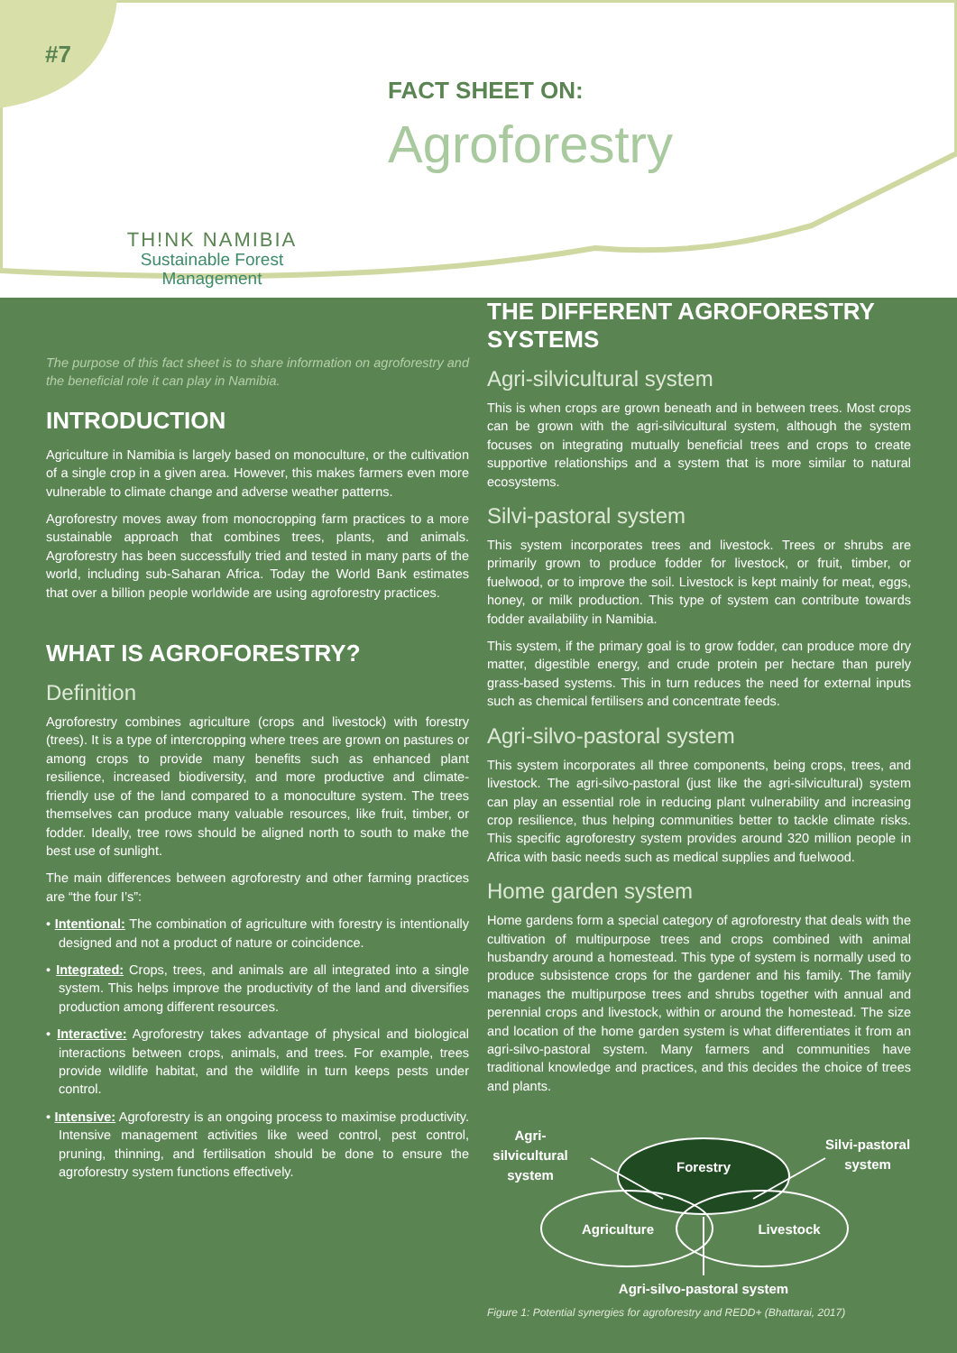#7
TH!NK NAMIBIA
Sustainable Forest
Management
FACT SHEET ON:
Agroforestry
The purpose of this fact sheet is to share information on agroforestry and the beneficial role it can play in Namibia.
INTRODUCTION
Agriculture in Namibia is largely based on monoculture, or the cultivation of a single crop in a given area. However, this makes farmers even more vulnerable to climate change and adverse weather patterns.
Agroforestry moves away from monocropping farm practices to a more sustainable approach that combines trees, plants, and animals. Agroforestry has been successfully tried and tested in many parts of the world, including sub-Saharan Africa. Today the World Bank estimates that over a billion people worldwide are using agroforestry practices.
WHAT IS AGROFORESTRY?
Definition
Agroforestry combines agriculture (crops and livestock) with forestry (trees). It is a type of intercropping where trees are grown on pastures or among crops to provide many benefits such as enhanced plant resilience, increased biodiversity, and more productive and climate-friendly use of the land compared to a monoculture system. The trees themselves can produce many valuable resources, like fruit, timber, or fodder. Ideally, tree rows should be aligned north to south to make the best use of sunlight.
The main differences between agroforestry and other farming practices are “the four I’s”:
• Intentional: The combination of agriculture with forestry is intentionally designed and not a product of nature or coincidence.
• Integrated: Crops, trees, and animals are all integrated into a single system. This helps improve the productivity of the land and diversifies production among different resources.
• Interactive: Agroforestry takes advantage of physical and biological interactions between crops, animals, and trees. For example, trees provide wildlife habitat, and the wildlife in turn keeps pests under control.
• Intensive: Agroforestry is an ongoing process to maximise productivity. Intensive management activities like weed control, pest control, pruning, thinning, and fertilisation should be done to ensure the agroforestry system functions effectively.
THE DIFFERENT AGROFORESTRY SYSTEMS
Agri-silvicultural system
This is when crops are grown beneath and in between trees. Most crops can be grown with the agri-silvicultural system, although the system focuses on integrating mutually beneficial trees and crops to create supportive relationships and a system that is more similar to natural ecosystems.
Silvi-pastoral system
This system incorporates trees and livestock. Trees or shrubs are primarily grown to produce fodder for livestock, or fruit, timber, or fuelwood, or to improve the soil. Livestock is kept mainly for meat, eggs, honey, or milk production. This type of system can contribute towards fodder availability in Namibia.
This system, if the primary goal is to grow fodder, can produce more dry matter, digestible energy, and crude protein per hectare than purely grass-based systems. This in turn reduces the need for external inputs such as chemical fertilisers and concentrate feeds.
Agri-silvo-pastoral system
This system incorporates all three components, being crops, trees, and livestock. The agri-silvo-pastoral (just like the agri-silvicultural) system can play an essential role in reducing plant vulnerability and increasing crop resilience, thus helping communities better to tackle climate risks. This specific agroforestry system provides around 320 million people in Africa with basic needs such as medical supplies and fuelwood.
Home garden system
Home gardens form a special category of agroforestry that deals with the cultivation of multipurpose trees and crops combined with animal husbandry around a homestead. This type of system is normally used to produce subsistence crops for the gardener and his family. The family manages the multipurpose trees and shrubs together with annual and perennial crops and livestock, within or around the homestead. The size and location of the home garden system is what differentiates it from an agri-silvo-pastoral system. Many farmers and communities have traditional knowledge and practices, and this decides the choice of trees and plants.
Forestry
Agriculture
Livestock
Agri-
silvicultural
system
Silvi-pastoral
system
Agri-silvo-pastoral system
Figure 1: Potential synergies for agroforestry and REDD+ (Bhattarai, 2017)